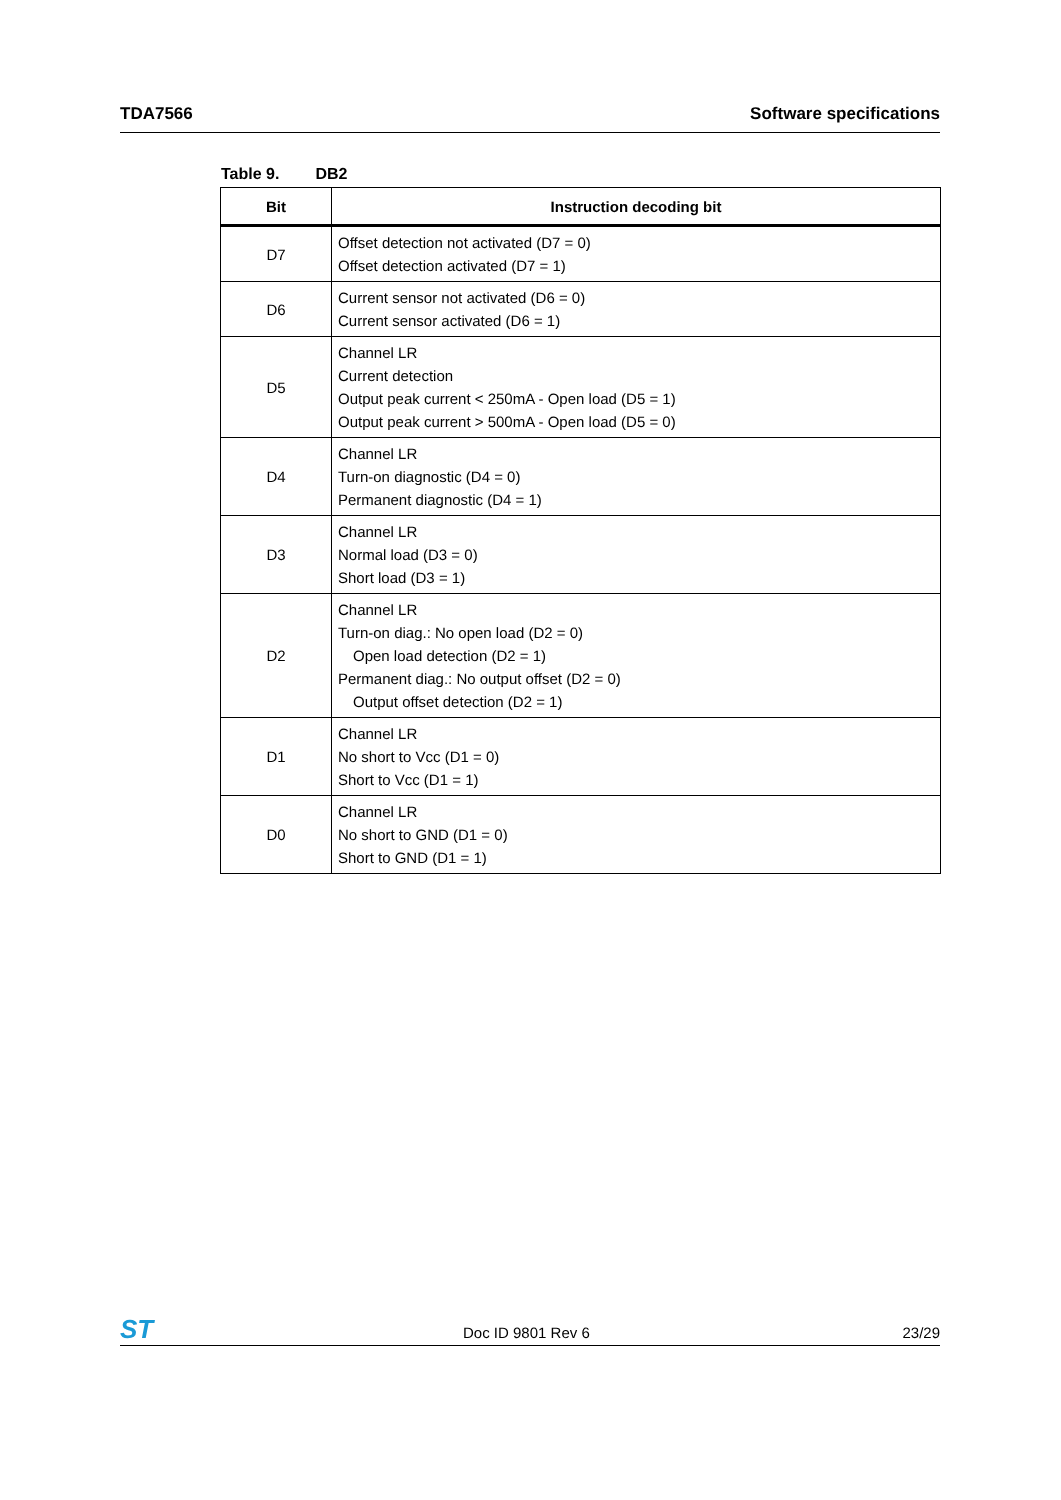TDA7566 Software specifications
Table 9. DB2
| Bit | Instruction decoding bit |
| --- | --- |
| D7 | Offset detection not activated (D7 = 0) Offset detection activated (D7 = 1) |
| D6 | Current sensor not activated (D6 = 0) Current sensor activated (D6 = 1) |
| D5 | Channel LR Current detection Output peak current < 250mA - Open load (D5 = 1) Output peak current > 500mA - Open load (D5 = 0) |
| D4 | Channel LR Turn-on diagnostic (D4 = 0) Permanent diagnostic (D4 = 1) |
| D3 | Channel LR Normal load (D3 = 0) Short load (D3 = 1) |
| D2 | Channel LR Turn-on diag.: No open load (D2 = 0) Open load detection (D2 = 1) Permanent diag.: No output offset (D2 = 0) Output offset detection (D2 = 1) |
| D1 | Channel LR No short to Vcc (D1 = 0) Short to Vcc (D1 = 1) |
| D0 | Channel LR No short to GND (D1 = 0) Short to GND (D1 = 1) |
ST Doc ID 9801 Rev 6 23/29